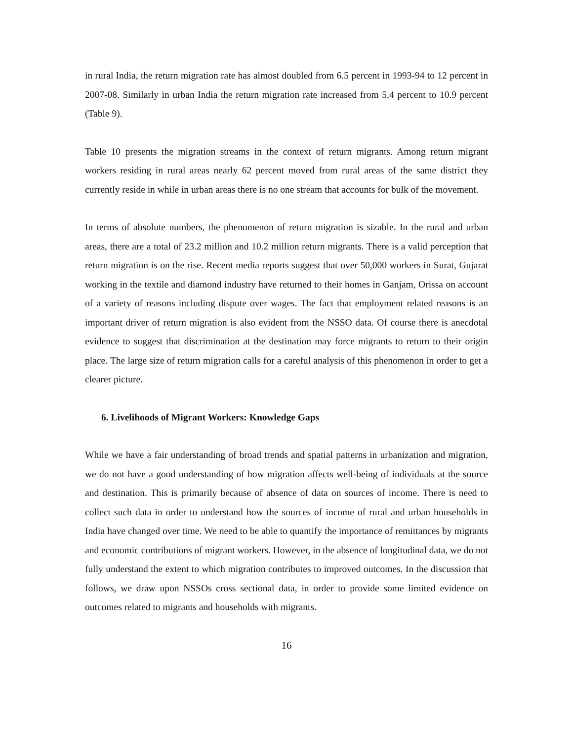in rural India, the return migration rate has almost doubled from 6.5 percent in 1993-94 to 12 percent in 2007-08. Similarly in urban India the return migration rate increased from 5.4 percent to 10.9 percent (Table 9).
Table 10 presents the migration streams in the context of return migrants. Among return migrant workers residing in rural areas nearly 62 percent moved from rural areas of the same district they currently reside in while in urban areas there is no one stream that accounts for bulk of the movement.
In terms of absolute numbers, the phenomenon of return migration is sizable. In the rural and urban areas, there are a total of 23.2 million and 10.2 million return migrants. There is a valid perception that return migration is on the rise. Recent media reports suggest that over 50,000 workers in Surat, Gujarat working in the textile and diamond industry have returned to their homes in Ganjam, Orissa on account of a variety of reasons including dispute over wages. The fact that employment related reasons is an important driver of return migration is also evident from the NSSO data. Of course there is anecdotal evidence to suggest that discrimination at the destination may force migrants to return to their origin place. The large size of return migration calls for a careful analysis of this phenomenon in order to get a clearer picture.
6. Livelihoods of Migrant Workers: Knowledge Gaps
While we have a fair understanding of broad trends and spatial patterns in urbanization and migration, we do not have a good understanding of how migration affects well-being of individuals at the source and destination. This is primarily because of absence of data on sources of income. There is need to collect such data in order to understand how the sources of income of rural and urban households in India have changed over time. We need to be able to quantify the importance of remittances by migrants and economic contributions of migrant workers. However, in the absence of longitudinal data, we do not fully understand the extent to which migration contributes to improved outcomes. In the discussion that follows, we draw upon NSSOs cross sectional data, in order to provide some limited evidence on outcomes related to migrants and households with migrants.
16